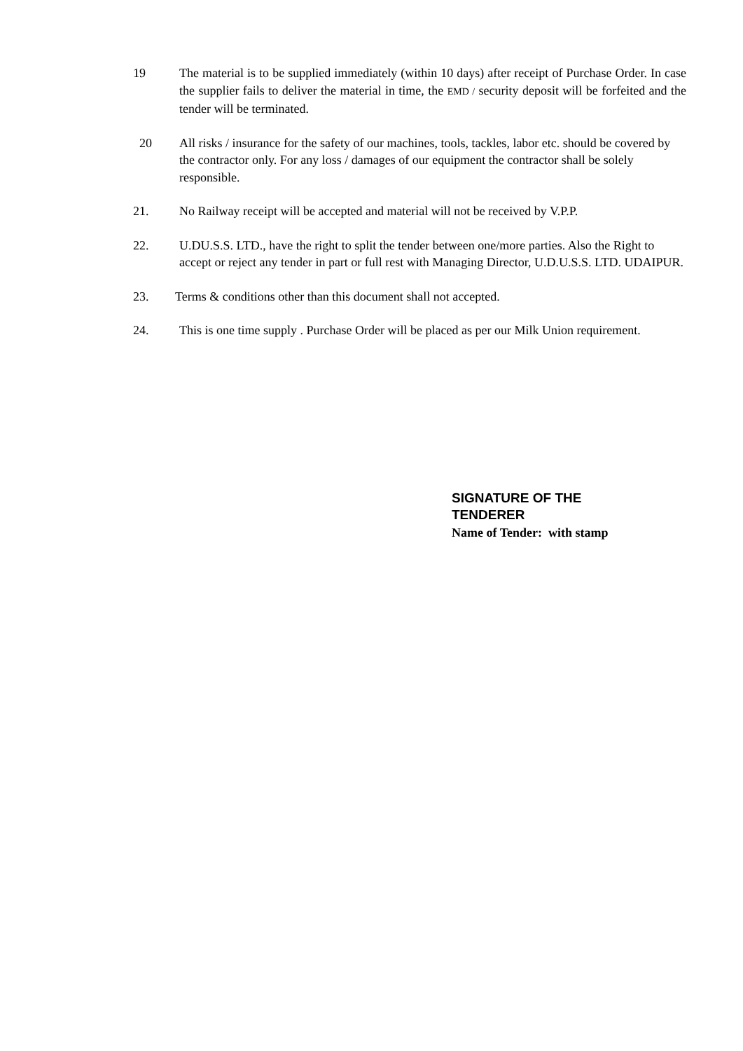19 The material is to be supplied immediately (within 10 days) after receipt of Purchase Order. In case the supplier fails to deliver the material in time, the EMD / security deposit will be forfeited and the tender will be terminated.
20 All risks / insurance for the safety of our machines, tools, tackles, labor etc. should be covered by the contractor only. For any loss / damages of our equipment the contractor shall be solely responsible.
21. No Railway receipt will be accepted and material will not be received by V.P.P.
22. U.DU.S.S. LTD., have the right to split the tender between one/more parties. Also the Right to accept or reject any tender in part or full rest with Managing Director, U.D.U.S.S. LTD. UDAIPUR.
23. Terms & conditions other than this document shall not accepted.
24. This is one time supply . Purchase Order will be placed as per our Milk Union requirement.
SIGNATURE OF THE
TENDERER
Name of Tender: with stamp